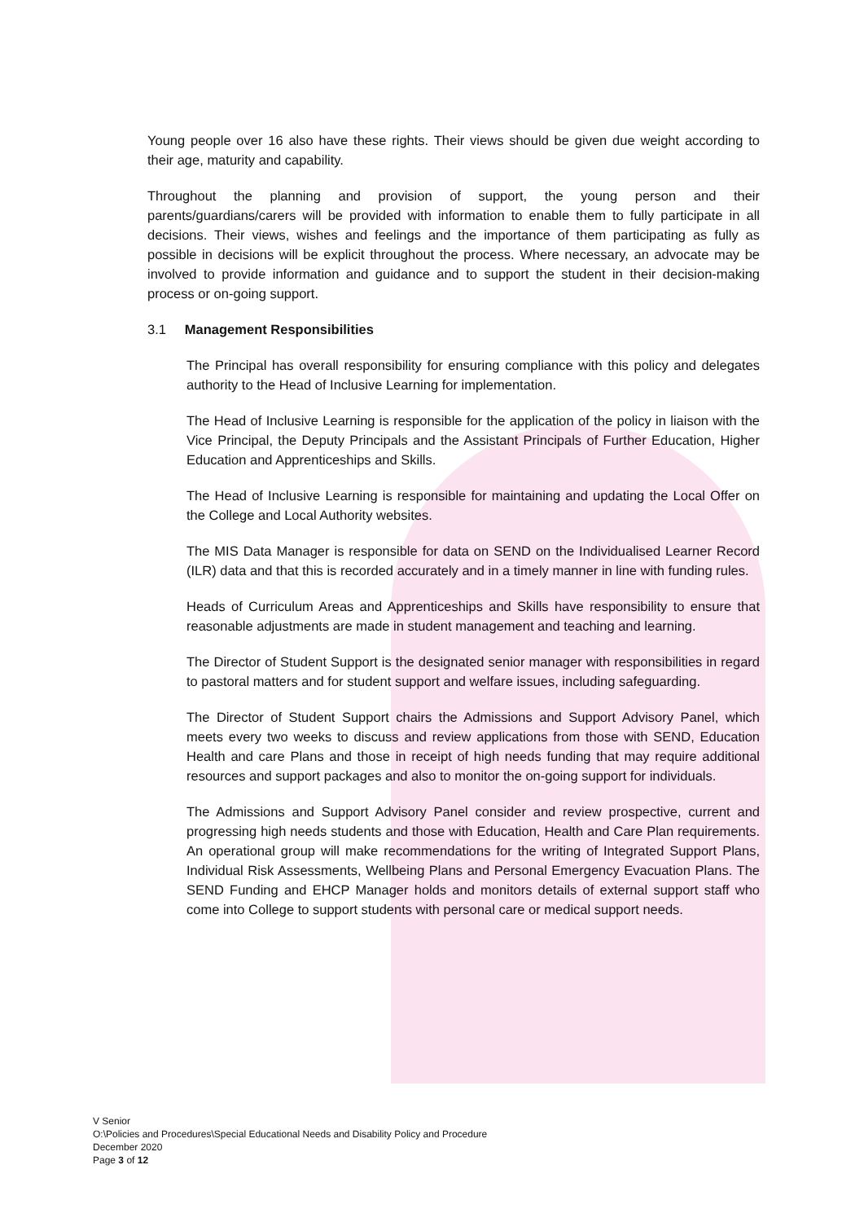Young people over 16 also have these rights. Their views should be given due weight according to their age, maturity and capability.
Throughout the planning and provision of support, the young person and their parents/guardians/carers will be provided with information to enable them to fully participate in all decisions. Their views, wishes and feelings and the importance of them participating as fully as possible in decisions will be explicit throughout the process. Where necessary, an advocate may be involved to provide information and guidance and to support the student in their decision-making process or on-going support.
3.1 Management Responsibilities
The Principal has overall responsibility for ensuring compliance with this policy and delegates authority to the Head of Inclusive Learning for implementation.
The Head of Inclusive Learning is responsible for the application of the policy in liaison with the Vice Principal, the Deputy Principals and the Assistant Principals of Further Education, Higher Education and Apprenticeships and Skills.
The Head of Inclusive Learning is responsible for maintaining and updating the Local Offer on the College and Local Authority websites.
The MIS Data Manager is responsible for data on SEND on the Individualised Learner Record (ILR) data and that this is recorded accurately and in a timely manner in line with funding rules.
Heads of Curriculum Areas and Apprenticeships and Skills have responsibility to ensure that reasonable adjustments are made in student management and teaching and learning.
The Director of Student Support is the designated senior manager with responsibilities in regard to pastoral matters and for student support and welfare issues, including safeguarding.
The Director of Student Support chairs the Admissions and Support Advisory Panel, which meets every two weeks to discuss and review applications from those with SEND, Education Health and care Plans and those in receipt of high needs funding that may require additional resources and support packages and also to monitor the on-going support for individuals.
The Admissions and Support Advisory Panel consider and review prospective, current and progressing high needs students and those with Education, Health and Care Plan requirements. An operational group will make recommendations for the writing of Integrated Support Plans, Individual Risk Assessments, Wellbeing Plans and Personal Emergency Evacuation Plans. The SEND Funding and EHCP Manager holds and monitors details of external support staff who come into College to support students with personal care or medical support needs.
V Senior
O:\Policies and Procedures\Special Educational Needs and Disability Policy and Procedure
December 2020
Page 3 of 12